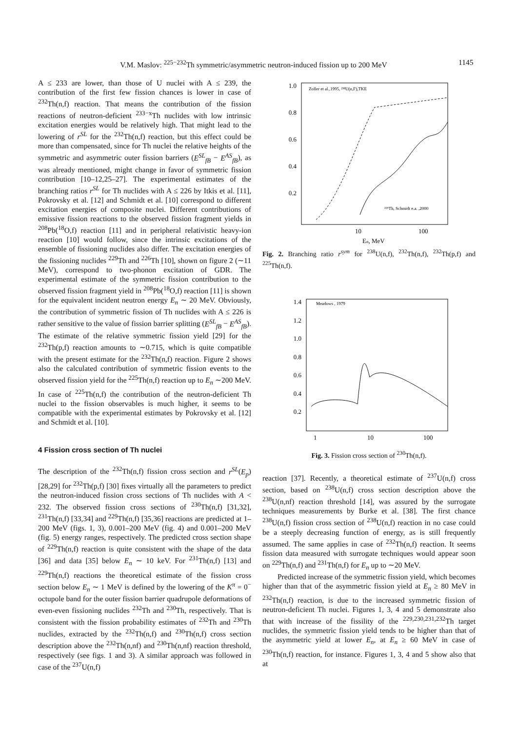V.M. Maslov: <sup>225−232</sup>Th symmetric/asymmetric neutron-induced fission up to 200 MeV 1145
A ≤ 233 are lower, than those of U nuclei with A ≤ 239, the contribution of the first few fission chances is lower in case of <sup>232</sup>Th(n,f) reaction. That means the contribution of the fission reactions of neutron-deficient <sup>233−x</sup>Th nuclides with low intrinsic excitation energies would be relatively high. That might lead to the lowering of r<sup>SL</sup> for the <sup>232</sup>Th(n,f) reaction, but this effect could be more than compensated, since for Th nuclei the relative heights of the symmetric and asymmetric outer fission barriers (E<sup>SL</sup><sub>fB</sub> − E<sup>AS</sup><sub>fB</sub>), as was already mentioned, might change in favor of symmetric fission contribution [10–12,25–27]. The experimental estimates of the branching ratios r<sup>SL</sup> for Th nuclides with A ≤ 226 by Itkis et al. [11], Pokrovsky et al. [12] and Schmidt et al. [10] correspond to different excitation energies of composite nuclei. Different contributions of emissive fission reactions to the observed fission fragment yields in <sup>208</sup>Pb(<sup>18</sup>O,f) reaction [11] and in peripheral relativistic heavy-ion reaction [10] would follow, since the intrinsic excitations of the ensemble of fissioning nuclides also differ. The excitation energies of the fissioning nuclides <sup>229</sup>Th and <sup>226</sup>Th [10], shown on figure 2 (∼11 MeV), correspond to two-phonon excitation of GDR. The experimental estimate of the symmetric fission contribution to the observed fission fragment yield in <sup>208</sup>Pb(<sup>18</sup>O,f) reaction [11] is shown for the equivalent incident neutron energy E<sub>n</sub> ∼ 20 MeV. Obviously, the contribution of symmetric fission of Th nuclides with A ≤ 226 is rather sensitive to the value of fission barrier splitting (E<sup>SL</sup><sub>fB</sub> − E<sup>AS</sup><sub>fB</sub>). The estimate of the relative symmetric fission yield [29] for the <sup>232</sup>Th(p,f) reaction amounts to ∼0.715, which is quite compatible with the present estimate for the <sup>232</sup>Th(n,f) reaction. Figure 2 shows also the calculated contribution of symmetric fission events to the observed fission yield for the <sup>225</sup>Th(n,f) reaction up to E<sub>n</sub> ∼200 MeV. In case of <sup>225</sup>Th(n,f) the contribution of the neutron-deficient Th nuclei to the fission observables is much higher, it seems to be compatible with the experimental estimates by Pokrovsky et al. [12] and Schmidt et al. [10].
4 Fission cross section of Th nuclei
The description of the <sup>232</sup>Th(n,f) fission cross section and r<sup>SL</sup>(E<sub>p</sub>) [28,29] for <sup>232</sup>Th(p,f) [30] fixes virtually all the parameters to predict the neutron-induced fission cross sections of Th nuclides with A < 232. The observed fission cross sections of <sup>230</sup>Th(n,f) [31,32], <sup>231</sup>Th(n,f) [33,34] and <sup>229</sup>Th(n,f) [35,36] reactions are predicted at 1–200 MeV (figs. 1, 3), 0.001–200 MeV (fig. 4) and 0.001–200 MeV (fig. 5) energy ranges, respectively. The predicted cross section shape of <sup>229</sup>Th(n,f) reaction is quite consistent with the shape of the data [36] and data [35] below E<sub>n</sub> ∼ 10 keV. For <sup>231</sup>Th(n,f) [13] and <sup>229</sup>Th(n,f) reactions the theoretical estimate of the fission cross section below E<sub>n</sub> ∼ 1 MeV is defined by the lowering of the K<sup>π</sup> = 0<sup>−</sup> octupole band for the outer fission barrier quadrupole deformations of even-even fissioning nuclides <sup>232</sup>Th and <sup>230</sup>Th, respectively. That is consistent with the fission probability estimates of <sup>232</sup>Th and <sup>230</sup>Th nuclides, extracted by the <sup>232</sup>Th(n,f) and <sup>230</sup>Th(n,f) cross section description above the <sup>232</sup>Th(n,nf) and <sup>230</sup>Th(n,nf) reaction threshold, respectively (see figs. 1 and 3). A similar approach was followed in case of the <sup>237</sup>U(n,f)
1.0
0.8
0.6
0.4
0.2
10
100
En, MeV
Zoller et al.,1995, ²³⁸U(n,F),TKE
²²⁶Th, Schmidt e.a. ,2000
Fig. 2. Branching ratio r<sup>sym</sup> for <sup>238</sup>U(n,f), <sup>232</sup>Th(n,f), <sup>232</sup>Th(p,f) and <sup>225</sup>Th(n,f).
1.4
1.2
1.0
0.8
0.6
0.4
0.2
1
10
100
Meadows , 1979
Fig. 3. Fission cross section of <sup>230</sup>Th(n,f).
reaction [37]. Recently, a theoretical estimate of <sup>237</sup>U(n,f) cross section, based on <sup>238</sup>U(n,f) cross section description above the <sup>238</sup>U(n,nf) reaction threshold [14], was assured by the surrogate techniques measurements by Burke et al. [38]. The first chance <sup>238</sup>U(n,f) fission cross section of <sup>238</sup>U(n,f) reaction in no case could be a steeply decreasing function of energy, as is still frequently assumed. The same applies in case of <sup>232</sup>Th(n,f) reaction. It seems fission data measured with surrogate techniques would appear soon on <sup>229</sup>Th(n,f) and <sup>231</sup>Th(n,f) for E<sub>n</sub> up to ∼20 MeV.
Predicted increase of the symmetric fission yield, which becomes higher than that of the asymmetric fission yield at E<sub>n</sub> ≥ 80 MeV in <sup>232</sup>Th(n,f) reaction, is due to the increased symmetric fission of neutron-deficient Th nuclei. Figures 1, 3, 4 and 5 demonstrate also that with increase of the fissility of the <sup>229,230,231,232</sup>Th target nuclides, the symmetric fission yield tends to be higher than that of the asymmetric yield at lower E<sub>n</sub>, at E<sub>n</sub> ≥ 60 MeV in case of <sup>230</sup>Th(n,f) reaction, for instance. Figures 1, 3, 4 and 5 show also that at